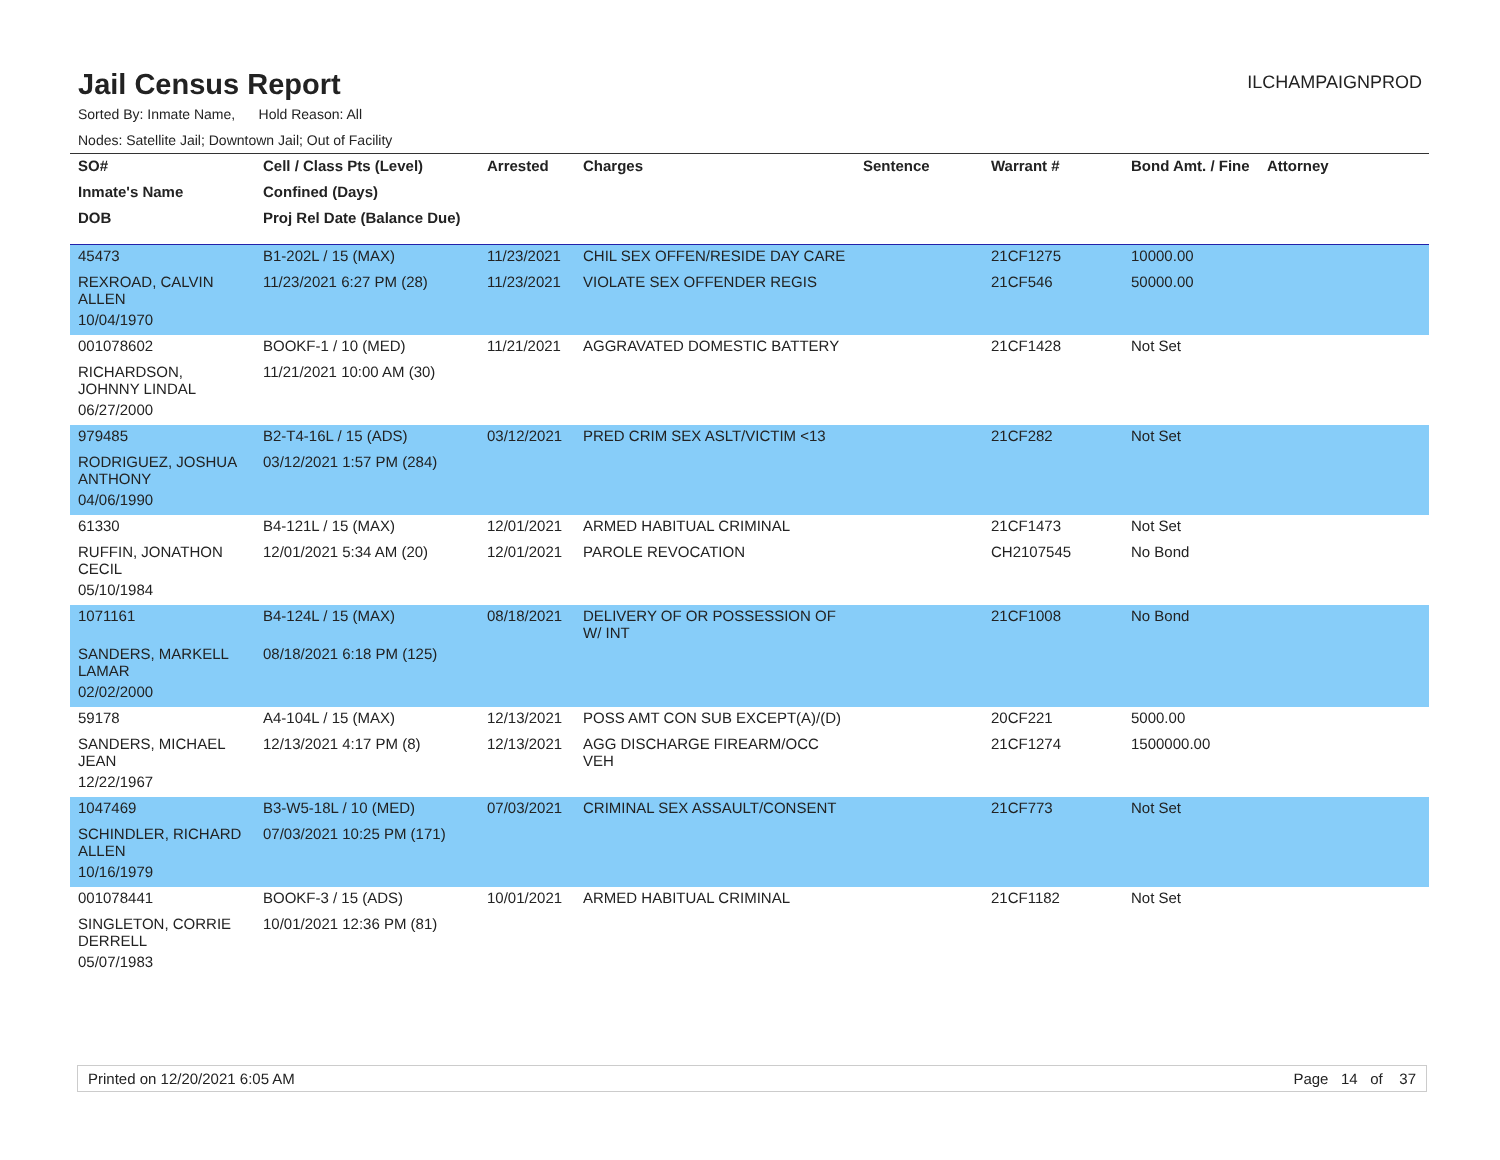Jail Census Report
ILCHAMPAIGNPROD
Sorted By: Inmate Name, Hold Reason: All
Nodes: Satellite Jail; Downtown Jail; Out of Facility
| SO# | Cell / Class Pts (Level) | Arrested | Charges | Sentence | Warrant # | Bond Amt. / Fine | Attorney |
| --- | --- | --- | --- | --- | --- | --- | --- |
| Inmate's Name | Confined (Days) | | | | | | |
| DOB | Proj Rel Date (Balance Due) | | | | | | |
| 45473 | B1-202L / 15 (MAX) | 11/23/2021 | CHIL SEX OFFEN/RESIDE DAY CARE | | 21CF1275 | 10000.00 | |
| REXROAD, CALVIN ALLEN | 11/23/2021 6:27 PM (28) | 11/23/2021 | VIOLATE SEX OFFENDER REGIS | | 21CF546 | 50000.00 | |
| 10/04/1970 | | | | | | | |
| 001078602 | BOOKF-1 / 10 (MED) | 11/21/2021 | AGGRAVATED DOMESTIC BATTERY | | 21CF1428 | Not Set | |
| RICHARDSON, JOHNNY LINDAL | 11/21/2021 10:00 AM (30) | | | | | | |
| 06/27/2000 | | | | | | | |
| 979485 | B2-T4-16L / 15 (ADS) | 03/12/2021 | PRED CRIM SEX ASLT/VICTIM <13 | | 21CF282 | Not Set | |
| RODRIGUEZ, JOSHUA ANTHONY | 03/12/2021 1:57 PM (284) | | | | | | |
| 04/06/1990 | | | | | | | |
| 61330 | B4-121L / 15 (MAX) | 12/01/2021 | ARMED HABITUAL CRIMINAL | | 21CF1473 | Not Set | |
| RUFFIN, JONATHON CECIL | 12/01/2021 5:34 AM (20) | 12/01/2021 | PAROLE REVOCATION | | CH2107545 | No Bond | |
| 05/10/1984 | | | | | | | |
| 1071161 | B4-124L / 15 (MAX) | 08/18/2021 | DELIVERY OF OR POSSESSION OF W/ INT | | 21CF1008 | No Bond | |
| SANDERS, MARKELL LAMAR | 08/18/2021 6:18 PM (125) | | | | | | |
| 02/02/2000 | | | | | | | |
| 59178 | A4-104L / 15 (MAX) | 12/13/2021 | POSS AMT CON SUB EXCEPT(A)/(D) | | 20CF221 | 5000.00 | |
| SANDERS, MICHAEL JEAN | 12/13/2021 4:17 PM (8) | 12/13/2021 | AGG DISCHARGE FIREARM/OCC VEH | | 21CF1274 | 1500000.00 | |
| 12/22/1967 | | | | | | | |
| 1047469 | B3-W5-18L / 10 (MED) | 07/03/2021 | CRIMINAL SEX ASSAULT/CONSENT | | 21CF773 | Not Set | |
| SCHINDLER, RICHARD ALLEN | 07/03/2021 10:25 PM (171) | | | | | | |
| 10/16/1979 | | | | | | | |
| 001078441 | BOOKF-3 / 15 (ADS) | 10/01/2021 | ARMED HABITUAL CRIMINAL | | 21CF1182 | Not Set | |
| SINGLETON, CORRIE DERRELL | 10/01/2021 12:36 PM (81) | | | | | | |
| 05/07/1983 | | | | | | | |
Printed on 12/20/2021 6:05 AM Page 14 of 37